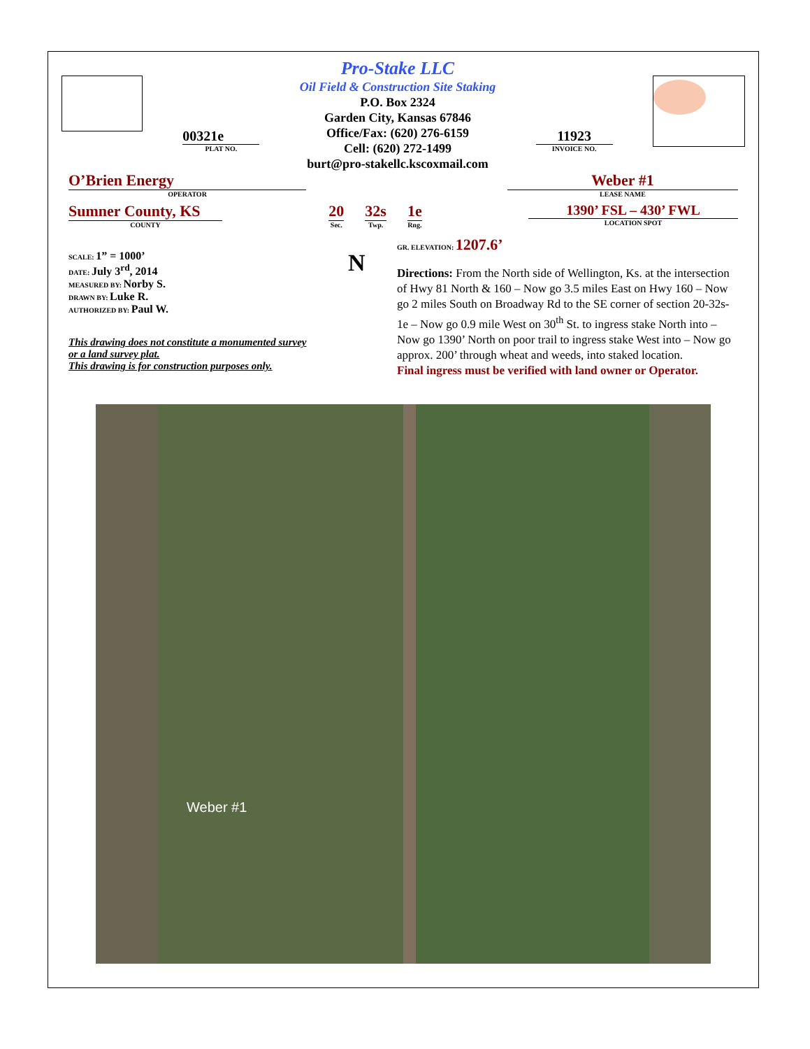00321e
PLAT NO.
Pro-Stake LLC
Oil Field & Construction Site Staking
P.O. Box 2324
Garden City, Kansas 67846
Office/Fax: (620) 276-6159
Cell: (620) 272-1499
burt@pro-stakellc.kscoxmail.com
11923
INVOICE NO.
O’Brien Energy
OPERATOR
Weber #1
LEASE NAME
Sumner County, KS
COUNTY
20
Sec.
32s
Twp.
1e
Rng.
1390’ FSL – 430’ FWL
LOCATION SPOT
SCALE: 1” = 1000’
DATE: July 3<sup>rd</sup>, 2014
MEASURED BY: Norby S.
DRAWN BY: Luke R.
AUTHORIZED BY: Paul W.
This drawing does not constitute a monumented survey
or a land survey plat.
This drawing is for construction purposes only.
N
GR. ELEVATION: 1207.6’
Directions: From the North side of Wellington, Ks. at the intersection of Hwy 81 North & 160 – Now go 3.5 miles East on Hwy 160 – Now go 2 miles South on Broadway Rd to the SE corner of section 20-32s-1e – Now go 0.9 mile West on 30<sup>th</sup> St. to ingress stake North into – Now go 1390’ North on poor trail to ingress stake West into – Now go approx. 200’ through wheat and weeds, into staked location.
Final ingress must be verified with land owner or Operator.
Weber #1